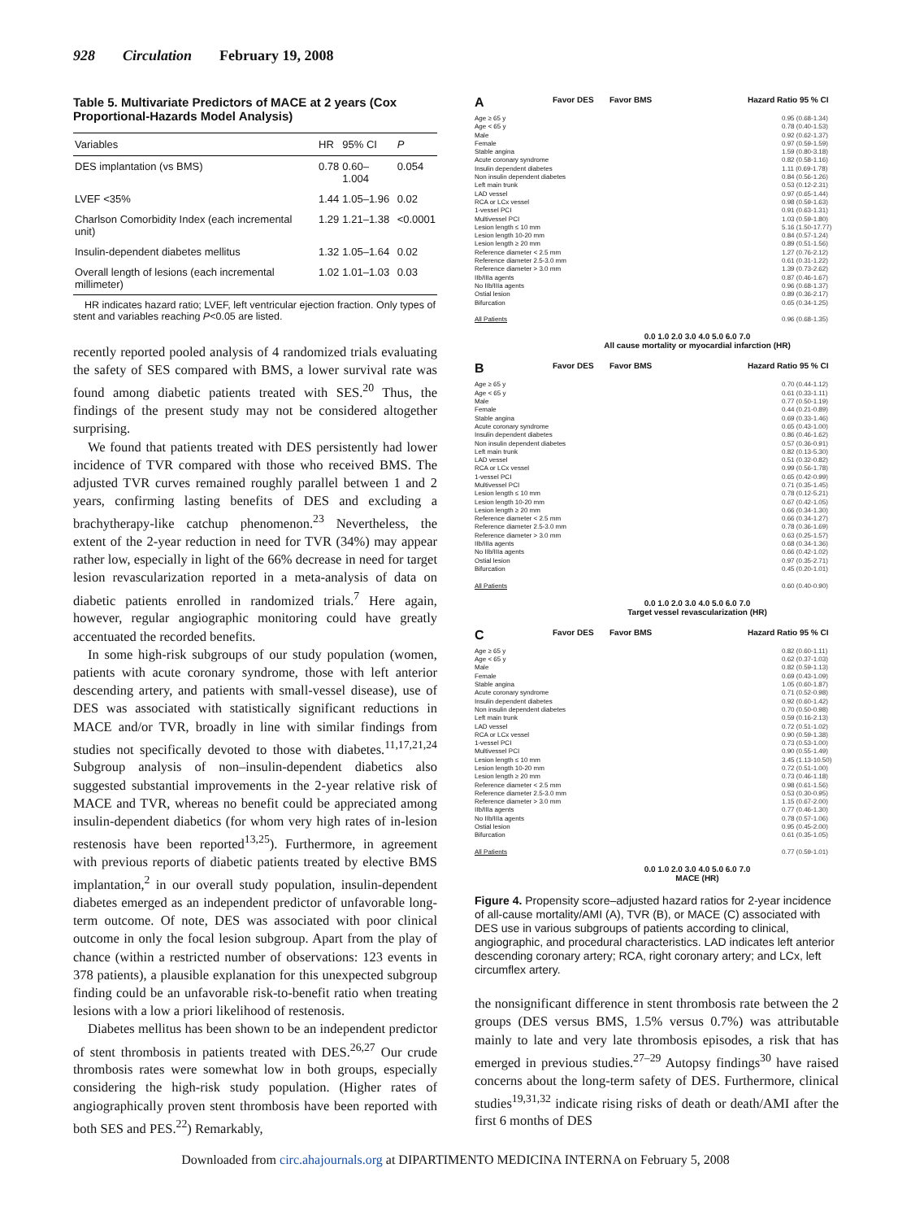928 Circulation February 19, 2008
Table 5. Multivariate Predictors of MACE at 2 years (Cox Proportional-Hazards Model Analysis)
| Variables | HR | 95% CI | P |
| --- | --- | --- | --- |
| DES implantation (vs BMS) | 0.78 | 0.60–1.004 | 0.054 |
| LVEF <35% | 1.44 | 1.05–1.96 | 0.02 |
| Charlson Comorbidity Index (each incremental unit) | 1.29 | 1.21–1.38 | <0.0001 |
| Insulin-dependent diabetes mellitus | 1.32 | 1.05–1.64 | 0.02 |
| Overall length of lesions (each incremental millimeter) | 1.02 | 1.01–1.03 | 0.03 |
HR indicates hazard ratio; LVEF, left ventricular ejection fraction. Only types of stent and variables reaching P<0.05 are listed.
recently reported pooled analysis of 4 randomized trials evaluating the safety of SES compared with BMS, a lower survival rate was found among diabetic patients treated with SES.<sup>20</sup> Thus, the findings of the present study may not be considered altogether surprising.
We found that patients treated with DES persistently had lower incidence of TVR compared with those who received BMS. The adjusted TVR curves remained roughly parallel between 1 and 2 years, confirming lasting benefits of DES and excluding a brachytherapy-like catchup phenomenon.<sup>23</sup> Nevertheless, the extent of the 2-year reduction in need for TVR (34%) may appear rather low, especially in light of the 66% decrease in need for target lesion revascularization reported in a meta-analysis of data on diabetic patients enrolled in randomized trials.<sup>7</sup> Here again, however, regular angiographic monitoring could have greatly accentuated the recorded benefits.
In some high-risk subgroups of our study population (women, patients with acute coronary syndrome, those with left anterior descending artery, and patients with small-vessel disease), use of DES was associated with statistically significant reductions in MACE and/or TVR, broadly in line with similar findings from studies not specifically devoted to those with diabetes.<sup>11,17,21,24</sup> Subgroup analysis of non–insulin-dependent diabetics also suggested substantial improvements in the 2-year relative risk of MACE and TVR, whereas no benefit could be appreciated among insulin-dependent diabetics (for whom very high rates of in-lesion restenosis have been reported<sup>13,25</sup>). Furthermore, in agreement with previous reports of diabetic patients treated by elective BMS implantation,<sup>2</sup> in our overall study population, insulin-dependent diabetes emerged as an independent predictor of unfavorable long-term outcome. Of note, DES was associated with poor clinical outcome in only the focal lesion subgroup. Apart from the play of chance (within a restricted number of observations: 123 events in 378 patients), a plausible explanation for this unexpected subgroup finding could be an unfavorable risk-to-benefit ratio when treating lesions with a low a priori likelihood of restenosis.
Diabetes mellitus has been shown to be an independent predictor of stent thrombosis in patients treated with DES.<sup>26,27</sup> Our crude thrombosis rates were somewhat low in both groups, especially considering the high-risk study population. (Higher rates of angiographically proven stent thrombosis have been reported with both SES and PES.<sup>22</sup>) Remarkably,
A Favor DES Favor BMS Hazard Ratio 95 % CI
Age ≥ 65 y
Age < 65 y
Male
Female
Stable angina
Acute coronary syndrome
Insulin dependent diabetes
Non insulin dependent diabetes
Left main trunk
LAD vessel
RCA or LCx vessel
1-vessel PCI
Multivessel PCI
Lesion length ≤ 10 mm
Lesion length 10-20 mm
Lesion length ≥ 20 mm
Reference diameter < 2.5 mm
Reference diameter 2.5-3.0 mm
Reference diameter > 3.0 mm
IIb/IIIa agents
No IIb/IIIa agents
Ostial lesion
Bifurcation
All Patients
0.95 (0.68-1.34)
0.78 (0.40-1.53)
0.92 (0.62-1.37)
0.97 (0.59-1.59)
1.59 (0.80-3.18)
0.82 (0.58-1.16)
1.11 (0.69-1.78)
0.84 (0.56-1.26)
0.53 (0.12-2.31)
0.97 (0.65-1.44)
0.98 (0.59-1.63)
0.91 (0.63-1.31)
1.03 (0.59-1.80)
5.16 (1.50-17.77)
0.84 (0.57-1.24)
0.89 (0.51-1.56)
1.27 (0.76-2.12)
0.61 (0.31-1.22)
1.39 (0.73-2.62)
0.87 (0.46-1.67)
0.96 (0.68-1.37)
0.89 (0.36-2.17)
0.65 (0.34-1.25)
0.96 (0.68-1.35)
0.0 1.0 2.0 3.0 4.0 5.0 6.0 7.0
All cause mortality or myocardial infarction (HR)
B Favor DES Favor BMS Hazard Ratio 95 % CI
Age ≥ 65 y
Age < 65 y
Male
Female
Stable angina
Acute coronary syndrome
Insulin dependent diabetes
Non insulin dependent diabetes
Left main trunk
LAD vessel
RCA or LCx vessel
1-vessel PCI
Multivessel PCI
Lesion length ≤ 10 mm
Lesion length 10-20 mm
Lesion length ≥ 20 mm
Reference diameter < 2.5 mm
Reference diameter 2.5-3.0 mm
Reference diameter > 3.0 mm
IIb/IIIa agents
No IIb/IIIa agents
Ostial lesion
Bifurcation
All Patients
0.70 (0.44-1.12)
0.61 (0.33-1.11)
0.77 (0.50-1.19)
0.44 (0.21-0.89)
0.69 (0.33-1.46)
0.65 (0.43-1.00)
0.86 (0.46-1.62)
0.57 (0.36-0.91)
0.82 (0.13-5.30)
0.51 (0.32-0.82)
0.99 (0.56-1.78)
0.65 (0.42-0.99)
0.71 (0.35-1.45)
0.78 (0.12-5.21)
0.67 (0.42-1.05)
0.66 (0.34-1.30)
0.66 (0.34-1.27)
0.78 (0.36-1.69)
0.63 (0.25-1.57)
0.68 (0.34-1.36)
0.66 (0.42-1.02)
0.97 (0.35-2.71)
0.45 (0.20-1.01)
0.60 (0.40-0.90)
0.0 1.0 2.0 3.0 4.0 5.0 6.0 7.0
Target vessel revascularization (HR)
C Favor DES Favor BMS Hazard Ratio 95 % CI
Age ≥ 65 y
Age < 65 y
Male
Female
Stable angina
Acute coronary syndrome
Insulin dependent diabetes
Non insulin dependent diabetes
Left main trunk
LAD vessel
RCA or LCx vessel
1-vessel PCI
Multivessel PCI
Lesion length ≤ 10 mm
Lesion length 10-20 mm
Lesion length ≥ 20 mm
Reference diameter < 2.5 mm
Reference diameter 2.5-3.0 mm
Reference diameter > 3.0 mm
IIb/IIIa agents
No IIb/IIIa agents
Ostial lesion
Bifurcation
All Patients
0.82 (0.60-1.11)
0.62 (0.37-1.03)
0.82 (0.59-1.13)
0.69 (0.43-1.09)
1.05 (0.60-1.87)
0.71 (0.52-0.98)
0.92 (0.60-1.42)
0.70 (0.50-0.98)
0.59 (0.16-2.13)
0.72 (0.51-1.02)
0.90 (0.59-1.38)
0.73 (0.53-1.00)
0.90 (0.55-1.49)
3.45 (1.13-10.50)
0.72 (0.51-1.00)
0.73 (0.46-1.18)
0.98 (0.61-1.56)
0.53 (0.30-0.95)
1.15 (0.67-2.00)
0.77 (0.46-1.30)
0.78 (0.57-1.06)
0.95 (0.45-2.00)
0.61 (0.35-1.05)
0.77 (0.59-1.01)
0.0 1.0 2.0 3.0 4.0 5.0 6.0 7.0
MACE (HR)
Figure 4. Propensity score–adjusted hazard ratios for 2-year incidence of all-cause mortality/AMI (A), TVR (B), or MACE (C) associated with DES use in various subgroups of patients according to clinical, angiographic, and procedural characteristics. LAD indicates left anterior descending coronary artery; RCA, right coronary artery; and LCx, left circumflex artery.
the nonsignificant difference in stent thrombosis rate between the 2 groups (DES versus BMS, 1.5% versus 0.7%) was attributable mainly to late and very late thrombosis episodes, a risk that has emerged in previous studies.<sup>27–29</sup> Autopsy findings<sup>30</sup> have raised concerns about the long-term safety of DES. Furthermore, clinical studies<sup>19,31,32</sup> indicate rising risks of death or death/AMI after the first 6 months of DES
Downloaded from circ.ahajournals.org at DIPARTIMENTO MEDICINA INTERNA on February 5, 2008